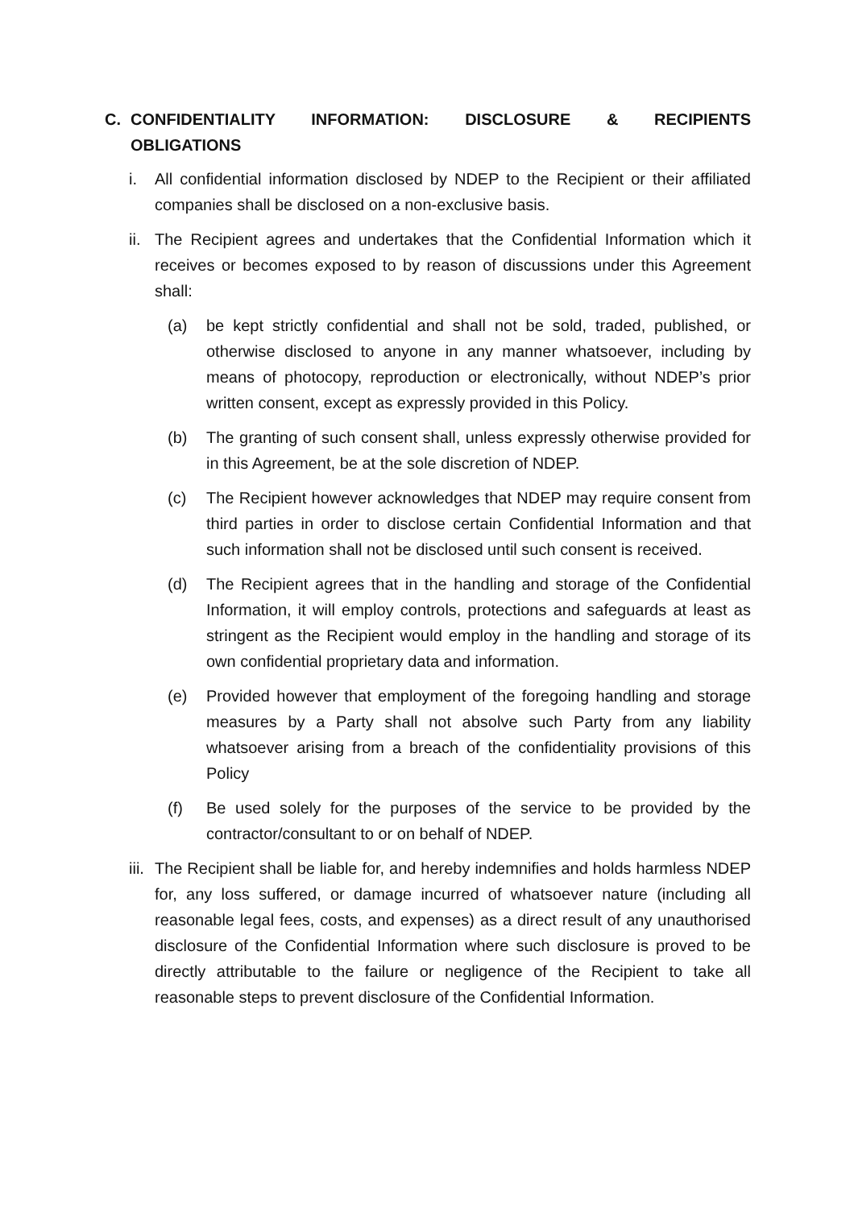C. CONFIDENTIALITY INFORMATION: DISCLOSURE & RECIPIENTS OBLIGATIONS
i. All confidential information disclosed by NDEP to the Recipient or their affiliated companies shall be disclosed on a non-exclusive basis.
ii. The Recipient agrees and undertakes that the Confidential Information which it receives or becomes exposed to by reason of discussions under this Agreement shall:
(a) be kept strictly confidential and shall not be sold, traded, published, or otherwise disclosed to anyone in any manner whatsoever, including by means of photocopy, reproduction or electronically, without NDEP’s prior written consent, except as expressly provided in this Policy.
(b) The granting of such consent shall, unless expressly otherwise provided for in this Agreement, be at the sole discretion of NDEP.
(c) The Recipient however acknowledges that NDEP may require consent from third parties in order to disclose certain Confidential Information and that such information shall not be disclosed until such consent is received.
(d) The Recipient agrees that in the handling and storage of the Confidential Information, it will employ controls, protections and safeguards at least as stringent as the Recipient would employ in the handling and storage of its own confidential proprietary data and information.
(e) Provided however that employment of the foregoing handling and storage measures by a Party shall not absolve such Party from any liability whatsoever arising from a breach of the confidentiality provisions of this Policy
(f) Be used solely for the purposes of the service to be provided by the contractor/consultant to or on behalf of NDEP.
iii. The Recipient shall be liable for, and hereby indemnifies and holds harmless NDEP for, any loss suffered, or damage incurred of whatsoever nature (including all reasonable legal fees, costs, and expenses) as a direct result of any unauthorised disclosure of the Confidential Information where such disclosure is proved to be directly attributable to the failure or negligence of the Recipient to take all reasonable steps to prevent disclosure of the Confidential Information.